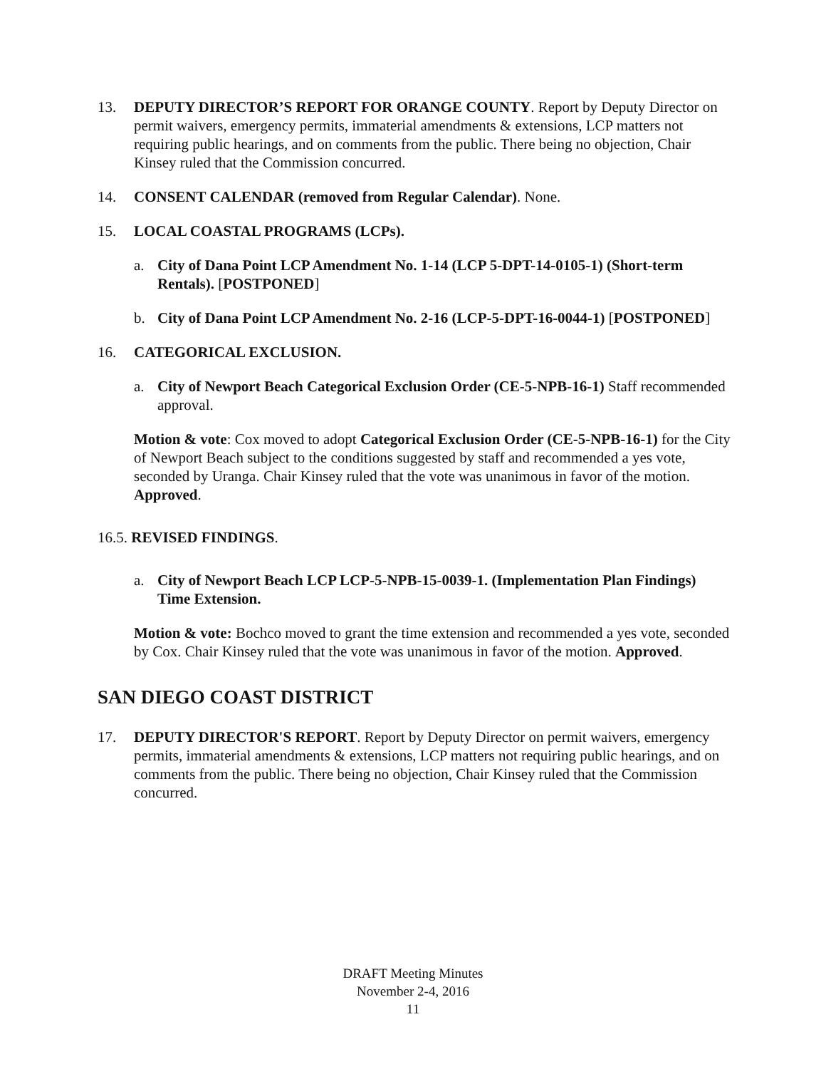13. DEPUTY DIRECTOR’S REPORT FOR ORANGE COUNTY. Report by Deputy Director on permit waivers, emergency permits, immaterial amendments & extensions, LCP matters not requiring public hearings, and on comments from the public. There being no objection, Chair Kinsey ruled that the Commission concurred.
14. CONSENT CALENDAR (removed from Regular Calendar). None.
15. LOCAL COASTAL PROGRAMS (LCPs).
a. City of Dana Point LCP Amendment No. 1-14 (LCP 5-DPT-14-0105-1) (Short-term Rentals). [POSTPONED]
b. City of Dana Point LCP Amendment No. 2-16 (LCP-5-DPT-16-0044-1) [POSTPONED]
16. CATEGORICAL EXCLUSION.
a. City of Newport Beach Categorical Exclusion Order (CE-5-NPB-16-1) Staff recommended approval.
Motion & vote: Cox moved to adopt Categorical Exclusion Order (CE-5-NPB-16-1) for the City of Newport Beach subject to the conditions suggested by staff and recommended a yes vote, seconded by Uranga. Chair Kinsey ruled that the vote was unanimous in favor of the motion. Approved.
16.5. REVISED FINDINGS.
a. City of Newport Beach LCP LCP-5-NPB-15-0039-1. (Implementation Plan Findings) Time Extension.
Motion & vote: Bochco moved to grant the time extension and recommended a yes vote, seconded by Cox. Chair Kinsey ruled that the vote was unanimous in favor of the motion. Approved.
SAN DIEGO COAST DISTRICT
17. DEPUTY DIRECTOR'S REPORT. Report by Deputy Director on permit waivers, emergency permits, immaterial amendments & extensions, LCP matters not requiring public hearings, and on comments from the public. There being no objection, Chair Kinsey ruled that the Commission concurred.
DRAFT Meeting Minutes
November 2-4, 2016
11